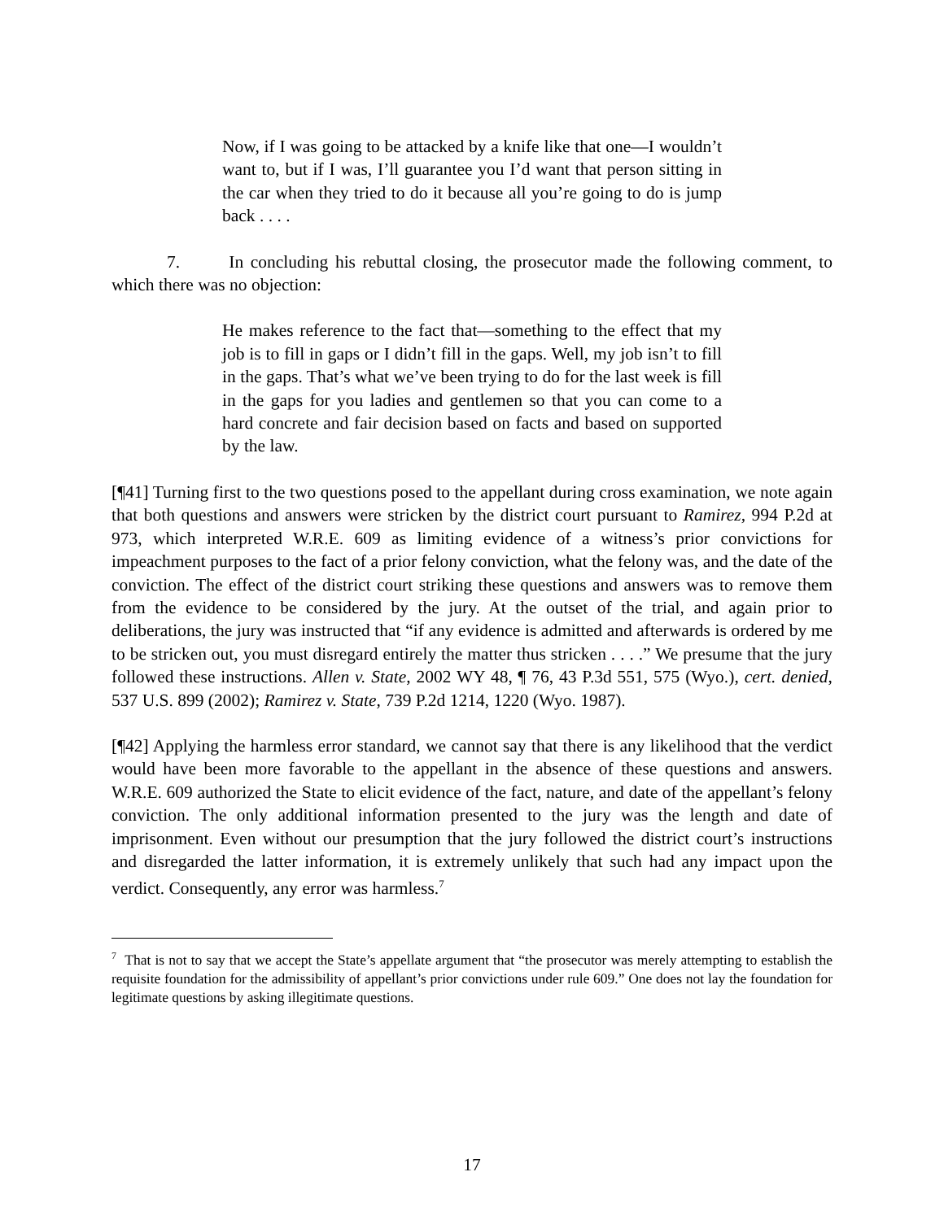Now, if I was going to be attacked by a knife like that one—I wouldn’t want to, but if I was, I’ll guarantee you I’d want that person sitting in the car when they tried to do it because all you’re going to do is jump back . . . .
7. In concluding his rebuttal closing, the prosecutor made the following comment, to which there was no objection:
He makes reference to the fact that—something to the effect that my job is to fill in gaps or I didn’t fill in the gaps. Well, my job isn’t to fill in the gaps. That’s what we’ve been trying to do for the last week is fill in the gaps for you ladies and gentlemen so that you can come to a hard concrete and fair decision based on facts and based on supported by the law.
[¶41] Turning first to the two questions posed to the appellant during cross examination, we note again that both questions and answers were stricken by the district court pursuant to Ramirez, 994 P.2d at 973, which interpreted W.R.E. 609 as limiting evidence of a witness’s prior convictions for impeachment purposes to the fact of a prior felony conviction, what the felony was, and the date of the conviction. The effect of the district court striking these questions and answers was to remove them from the evidence to be considered by the jury. At the outset of the trial, and again prior to deliberations, the jury was instructed that “if any evidence is admitted and afterwards is ordered by me to be stricken out, you must disregard entirely the matter thus stricken . . . .” We presume that the jury followed these instructions. Allen v. State, 2002 WY 48, ¶ 76, 43 P.3d 551, 575 (Wyo.), cert. denied, 537 U.S. 899 (2002); Ramirez v. State, 739 P.2d 1214, 1220 (Wyo. 1987).
[¶42] Applying the harmless error standard, we cannot say that there is any likelihood that the verdict would have been more favorable to the appellant in the absence of these questions and answers. W.R.E. 609 authorized the State to elicit evidence of the fact, nature, and date of the appellant’s felony conviction. The only additional information presented to the jury was the length and date of imprisonment. Even without our presumption that the jury followed the district court’s instructions and disregarded the latter information, it is extremely unlikely that such had any impact upon the verdict. Consequently, any error was harmless.<sup>7</sup>
<sup>7</sup> That is not to say that we accept the State’s appellate argument that “the prosecutor was merely attempting to establish the requisite foundation for the admissibility of appellant’s prior convictions under rule 609.” One does not lay the foundation for legitimate questions by asking illegitimate questions.
17